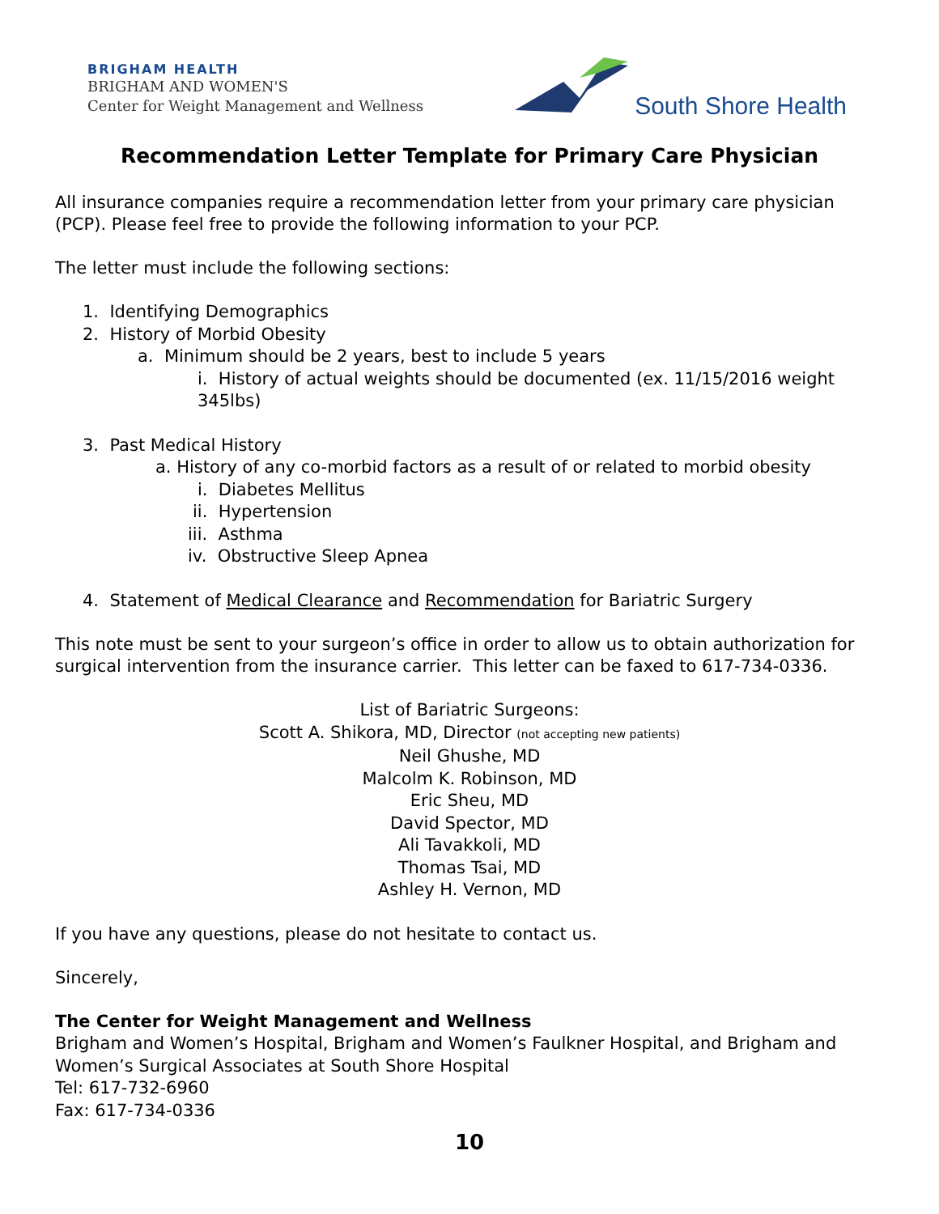BRIGHAM HEALTH
BRIGHAM AND WOMEN'S
Center for Weight Management and Wellness
South Shore Health
Recommendation Letter Template for Primary Care Physician
All insurance companies require a recommendation letter from your primary care physician (PCP). Please feel free to provide the following information to your PCP.
The letter must include the following sections:
1. Identifying Demographics
2. History of Morbid Obesity
a. Minimum should be 2 years, best to include 5 years
i. History of actual weights should be documented (ex. 11/15/2016 weight 345lbs)
3. Past Medical History
a. History of any co-morbid factors as a result of or related to morbid obesity
i. Diabetes Mellitus
ii. Hypertension
iii. Asthma
iv. Obstructive Sleep Apnea
4. Statement of Medical Clearance and Recommendation for Bariatric Surgery
This note must be sent to your surgeon’s office in order to allow us to obtain authorization for surgical intervention from the insurance carrier. This letter can be faxed to 617-734-0336.
List of Bariatric Surgeons:
Scott A. Shikora, MD, Director (not accepting new patients)
Neil Ghushe, MD
Malcolm K. Robinson, MD
Eric Sheu, MD
David Spector, MD
Ali Tavakkoli, MD
Thomas Tsai, MD
Ashley H. Vernon, MD
If you have any questions, please do not hesitate to contact us.
Sincerely,
The Center for Weight Management and Wellness
Brigham and Women’s Hospital, Brigham and Women’s Faulkner Hospital, and Brigham and Women’s Surgical Associates at South Shore Hospital
Tel: 617-732-6960
Fax: 617-734-0336
10